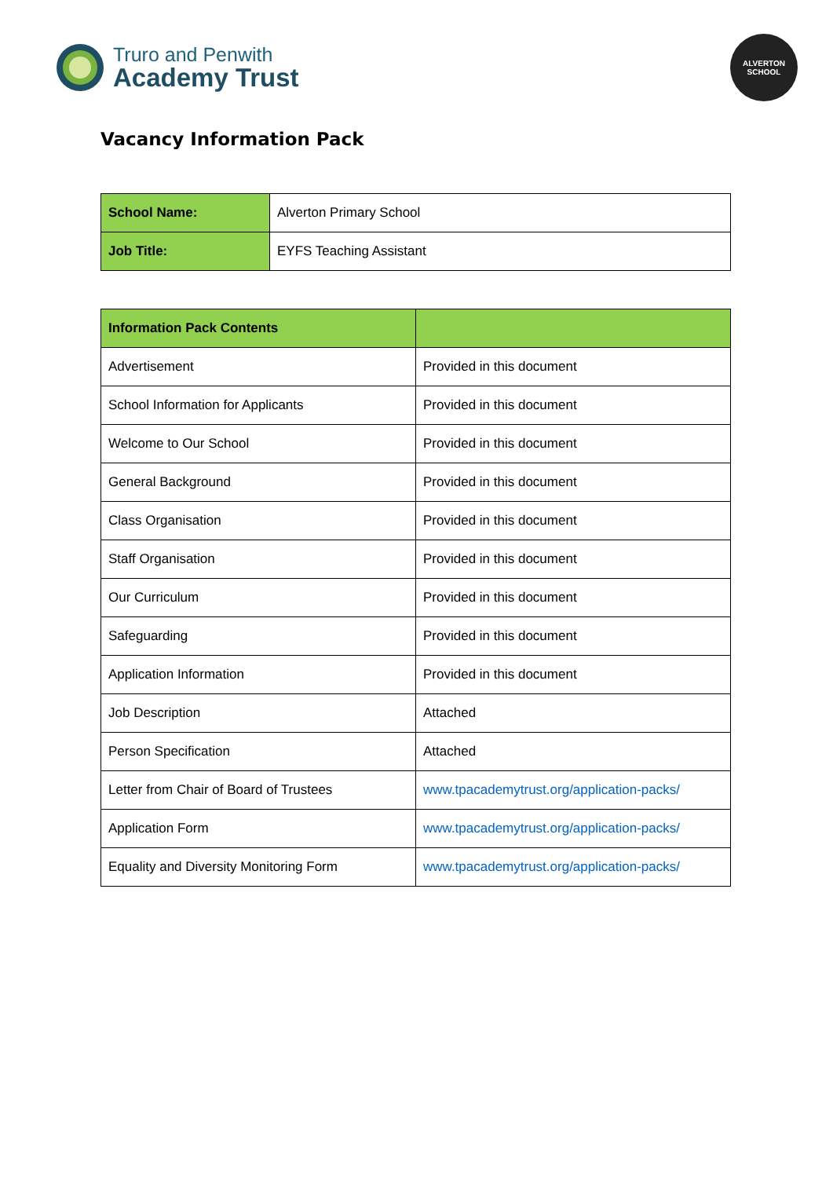Truro and Penwith
Academy Trust
ALVERTON
SCHOOL
Vacancy Information Pack
| School Name: | Alverton Primary School |
| Job Title: | EYFS Teaching Assistant |
| Information Pack Contents | |
| --- | --- |
| Advertisement | Provided in this document |
| School Information for Applicants | Provided in this document |
| Welcome to Our School | Provided in this document |
| General Background | Provided in this document |
| Class Organisation | Provided in this document |
| Staff Organisation | Provided in this document |
| Our Curriculum | Provided in this document |
| Safeguarding | Provided in this document |
| Application Information | Provided in this document |
| Job Description | Attached |
| Person Specification | Attached |
| Letter from Chair of Board of Trustees | www.tpacademytrust.org/application-packs/ |
| Application Form | www.tpacademytrust.org/application-packs/ |
| Equality and Diversity Monitoring Form | www.tpacademytrust.org/application-packs/ |